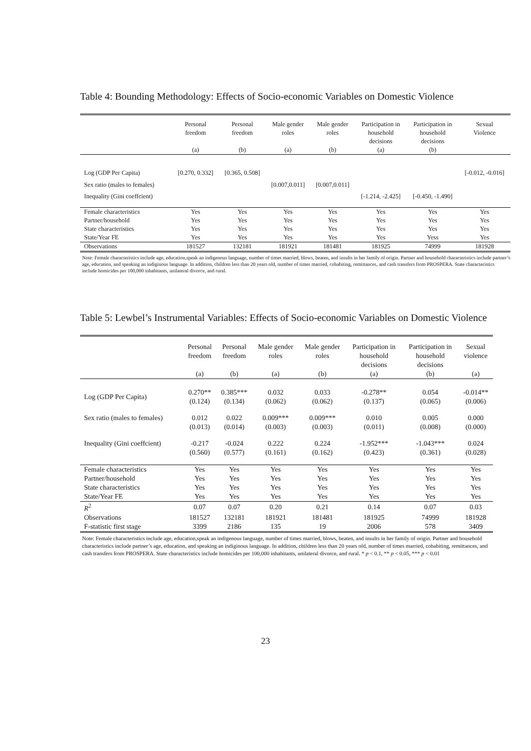Table 4: Bounding Methodology: Effects of Socio-economic Variables on Domestic Violence
| | Personal freedom (a) | Personal freedom (b) | Male gender roles (a) | Male gender roles (b) | Participation in household decisions (a) | Participation in household decisions (b) | Sexual Violence |
| --- | --- | --- | --- | --- | --- | --- | --- |
| Log (GDP Per Capita) | [0.270, 0.332] | [0.365, 0.508] | | | | | [-0.012, -0.016] |
| Sex ratio (males to females) | | | [0.007,0.011] | [0.007,0.011] | | | |
| Inequality (Gini coeffcient) | | | | | [-1.214, -2.425] | [-0.450, -1.490] | |
| Female characteristics | Yes | Yes | Yes | Yes | Yes | Yes | Yes |
| Partner/household | Yes | Yes | Yes | Yes | Yes | Yes | Yes |
| State characteristics | Yes | Yes | Yes | Yes | Yes | Yes | Yes |
| State/Year FE | Yes | Yes | Yes | Yes | Yes | Yess | Yes |
| Observations | 181527 | 132181 | 181921 | 181481 | 181925 | 74999 | 181928 |
Note: Female characteristics include age, education,speak an indigenous language, number of times married, blows, beaten, and insults in her family of origin. Partner and household characteristics include partner’s age, education, and speaking an indiginous language. In addition, children less than 20 years old, number of times married, cohabiting, remittances, and cash transfers from PROSPERA. State characteristics include homicides per 100,000 inhabitants, unilateral divorce, and rural.
Table 5: Lewbel’s Instrumental Variables: Effects of Socio-economic Variables on Domestic Violence
| | Personal freedom (a) | Personal freedom (b) | Male gender roles (a) | Male gender roles (b) | Participation in household decisions (a) | Participation in household decisions (b) | Sexual violence (a) |
| --- | --- | --- | --- | --- | --- | --- | --- |
| Log (GDP Per Capita) | 0.270** (0.124) | 0.385*** (0.134) | 0.032 (0.062) | 0.033 (0.062) | -0.278** (0.137) | 0.054 (0.065) | -0.014** (0.006) |
| Sex ratio (males to females) | 0.012 (0.013) | 0.022 (0.014) | 0.009*** (0.003) | 0.009*** (0.003) | 0.010 (0.011) | 0.005 (0.008) | 0.000 (0.000) |
| Inequality (Gini coeffcient) | -0.217 (0.560) | -0.024 (0.577) | 0.222 (0.161) | 0.224 (0.162) | -1.952*** (0.423) | -1.043*** (0.361) | 0.024 (0.028) |
| Female characteristics | Yes | Yes | Yes | Yes | Yes | Yes | Yes |
| Partner/household | Yes | Yes | Yes | Yes | Yes | Yes | Yes |
| State characteristics | Yes | Yes | Yes | Yes | Yes | Yes | Yes |
| State/Year FE | Yes | Yes | Yes | Yes | Yes | Yes | Yes |
| R<sup>2</sup> | 0.07 | 0.07 | 0.20 | 0.21 | 0.14 | 0.07 | 0.03 |
| Observations | 181527 | 132181 | 181921 | 181481 | 181925 | 74999 | 181928 |
| F-statistic first stage | 3399 | 2186 | 135 | 19 | 2006 | 578 | 3409 |
Note: Female characteristics include age, education,speak an indigenous language, number of times married, blows, beaten, and insults in her family of origin. Partner and household characteristics include partner’s age, education, and speaking an indiginous language. In addition, children less than 20 years old, number of times married, cohabiting, remittances, and cash transfers from PROSPERA. State characteristics include homicides per 100,000 inhabitants, unilateral divorce, and rural. * p < 0.1, ** p < 0.05, *** p < 0.01
23